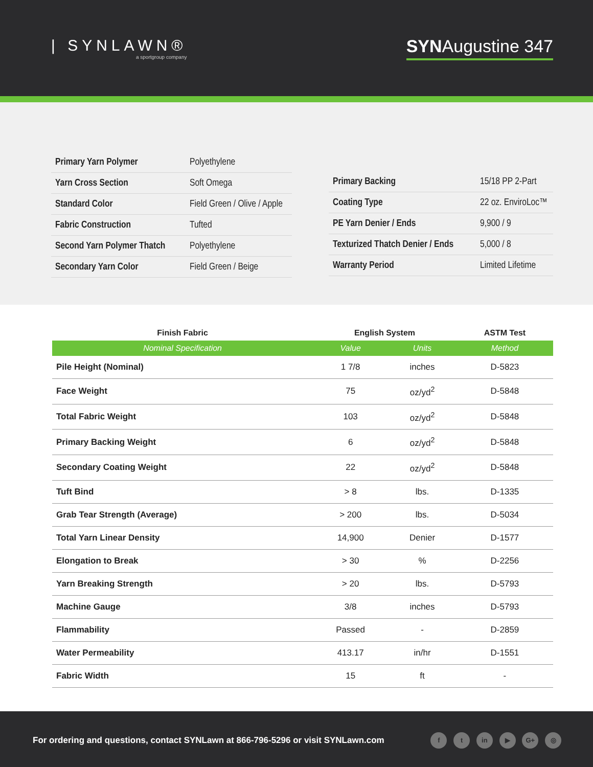| SYNLAWN®
a sportgroup company
SYNAugustine 347
| Primary Yarn Polymer | Polyethylene |
| Yarn Cross Section | Soft Omega |
| Standard Color | Field Green / Olive / Apple |
| Fabric Construction | Tufted |
| Second Yarn Polymer Thatch | Polyethylene |
| Secondary Yarn Color | Field Green / Beige |
| Primary Backing | 15/18 PP 2-Part |
| Coating Type | 22 oz. EnviroLoc™ |
| PE Yarn Denier / Ends | 9,900 / 9 |
| Texturized Thatch Denier / Ends | 5,000 / 8 |
| Warranty Period | Limited Lifetime |
| Finish Fabric | English System | | ASTM Test |
| --- | --- | --- | --- |
| Nominal Specification | Value | Units | Method |
| Pile Height (Nominal) | 1 7/8 | inches | D-5823 |
| Face Weight | 75 | oz/yd<sup>2</sup> | D-5848 |
| Total Fabric Weight | 103 | oz/yd<sup>2</sup> | D-5848 |
| Primary Backing Weight | 6 | oz/yd<sup>2</sup> | D-5848 |
| Secondary Coating Weight | 22 | oz/yd<sup>2</sup> | D-5848 |
| Tuft Bind | > 8 | lbs. | D-1335 |
| Grab Tear Strength (Average) | > 200 | lbs. | D-5034 |
| Total Yarn Linear Density | 14,900 | Denier | D-1577 |
| Elongation to Break | > 30 | % | D-2256 |
| Yarn Breaking Strength | > 20 | lbs. | D-5793 |
| Machine Gauge | 3/8 | inches | D-5793 |
| Flammability | Passed | - | D-2859 |
| Water Permeability | 413.17 | in/hr | D-1551 |
| Fabric Width | 15 | ft | - |
For ordering and questions, contact SYNLawn at 866-796-5296 or visit SYNLawn.com
f t in ▶ G+ ◎